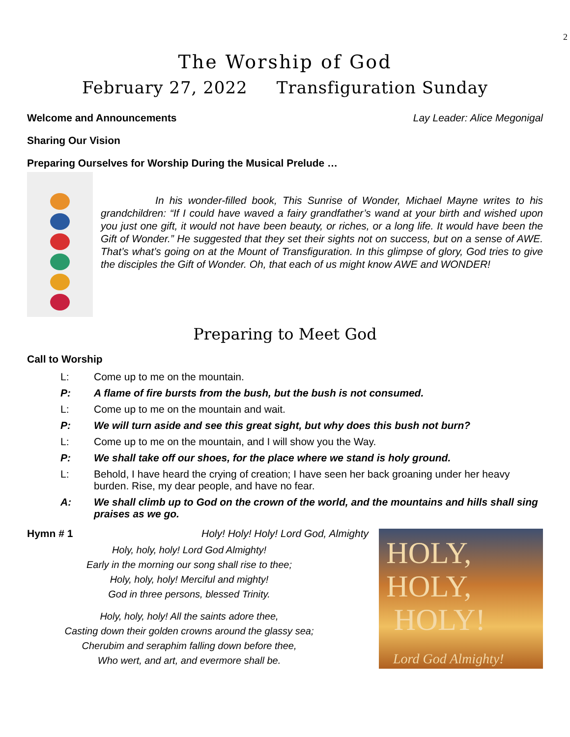2
The Worship of God
February 27, 2022 Transfiguration Sunday
Welcome and Announcements Lay Leader: Alice Megonigal
Sharing Our Vision
Preparing Ourselves for Worship During the Musical Prelude …
In his wonder-filled book, This Sunrise of Wonder, Michael Mayne writes to his grandchildren: “If I could have waved a fairy grandfather’s wand at your birth and wished upon you just one gift, it would not have been beauty, or riches, or a long life. It would have been the Gift of Wonder.” He suggested that they set their sights not on success, but on a sense of AWE. That’s what’s going on at the Mount of Transfiguration. In this glimpse of glory, God tries to give the disciples the Gift of Wonder. Oh, that each of us might know AWE and WONDER!
Preparing to Meet God
Call to Worship
L: Come up to me on the mountain.
P: A flame of fire bursts from the bush, but the bush is not consumed.
L: Come up to me on the mountain and wait.
P: We will turn aside and see this great sight, but why does this bush not burn?
L: Come up to me on the mountain, and I will show you the Way.
P: We shall take off our shoes, for the place where we stand is holy ground.
L: Behold, I have heard the crying of creation; I have seen her back groaning under her heavy burden. Rise, my dear people, and have no fear.
A: We shall climb up to God on the crown of the world, and the mountains and hills shall sing praises as we go.
Hymn # 1 Holy! Holy! Holy! Lord God, Almighty
Holy, holy, holy! Lord God Almighty!
Early in the morning our song shall rise to thee;
Holy, holy, holy! Merciful and mighty!
God in three persons, blessed Trinity.
Holy, holy, holy! All the saints adore thee,
Casting down their golden crowns around the glassy sea;
Cherubim and seraphim falling down before thee,
Who wert, and art, and evermore shall be.
HOLY,
HOLY,
HOLY!
Lord God Almighty!